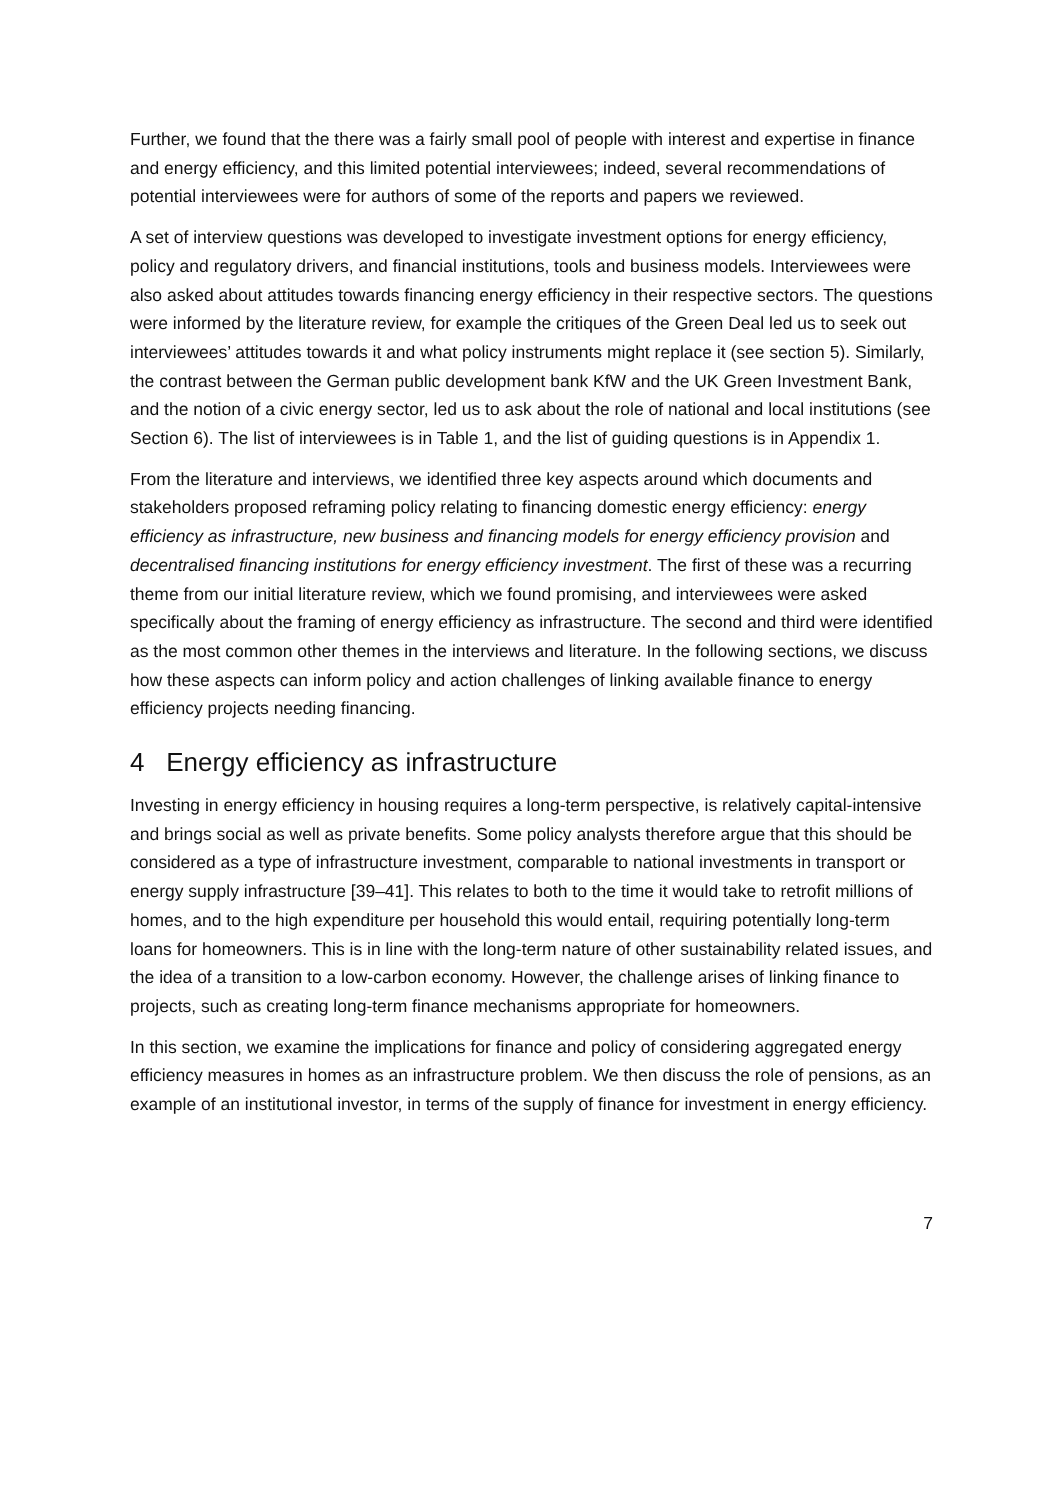Further, we found that the there was a fairly small pool of people with interest and expertise in finance and energy efficiency, and this limited potential interviewees; indeed, several recommendations of potential interviewees were for authors of some of the reports and papers we reviewed.
A set of interview questions was developed to investigate investment options for energy efficiency, policy and regulatory drivers, and financial institutions, tools and business models. Interviewees were also asked about attitudes towards financing energy efficiency in their respective sectors. The questions were informed by the literature review, for example the critiques of the Green Deal led us to seek out interviewees’ attitudes towards it and what policy instruments might replace it (see section 5). Similarly, the contrast between the German public development bank KfW and the UK Green Investment Bank, and the notion of a civic energy sector, led us to ask about the role of national and local institutions (see Section 6). The list of interviewees is in Table 1, and the list of guiding questions is in Appendix 1.
From the literature and interviews, we identified three key aspects around which documents and stakeholders proposed reframing policy relating to financing domestic energy efficiency: energy efficiency as infrastructure, new business and financing models for energy efficiency provision and decentralised financing institutions for energy efficiency investment. The first of these was a recurring theme from our initial literature review, which we found promising, and interviewees were asked specifically about the framing of energy efficiency as infrastructure. The second and third were identified as the most common other themes in the interviews and literature. In the following sections, we discuss how these aspects can inform policy and action challenges of linking available finance to energy efficiency projects needing financing.
4 Energy efficiency as infrastructure
Investing in energy efficiency in housing requires a long-term perspective, is relatively capital-intensive and brings social as well as private benefits. Some policy analysts therefore argue that this should be considered as a type of infrastructure investment, comparable to national investments in transport or energy supply infrastructure [39–41]. This relates to both to the time it would take to retrofit millions of homes, and to the high expenditure per household this would entail, requiring potentially long-term loans for homeowners. This is in line with the long-term nature of other sustainability related issues, and the idea of a transition to a low-carbon economy. However, the challenge arises of linking finance to projects, such as creating long-term finance mechanisms appropriate for homeowners.
In this section, we examine the implications for finance and policy of considering aggregated energy efficiency measures in homes as an infrastructure problem. We then discuss the role of pensions, as an example of an institutional investor, in terms of the supply of finance for investment in energy efficiency.
7